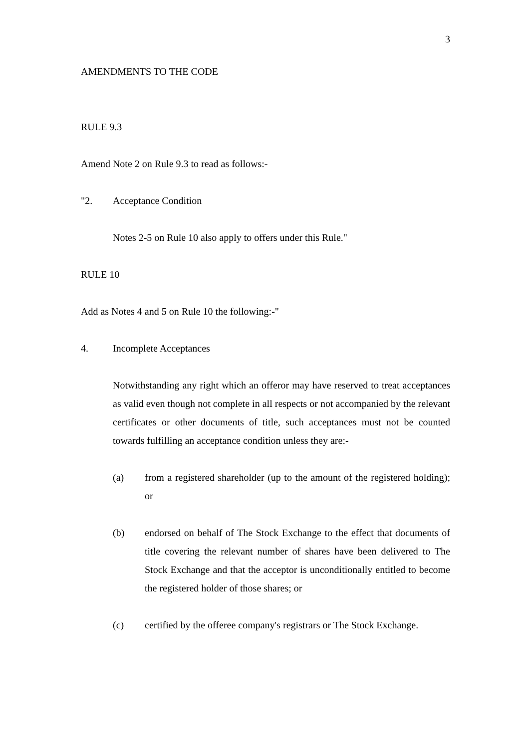3
AMENDMENTS TO THE CODE
RULE 9.3
Amend Note 2 on Rule 9.3 to read as follows:-
"2. Acceptance Condition
Notes 2-5 on Rule 10 also apply to offers under this Rule."
RULE 10
Add as Notes 4 and 5 on Rule 10 the following:-"
4. Incomplete Acceptances
Notwithstanding any right which an offeror may have reserved to treat acceptances as valid even though not complete in all respects or not accompanied by the relevant certificates or other documents of title, such acceptances must not be counted towards fulfilling an acceptance condition unless they are:-
(a) from a registered shareholder (up to the amount of the registered holding); or
(b) endorsed on behalf of The Stock Exchange to the effect that documents of title covering the relevant number of shares have been delivered to The Stock Exchange and that the acceptor is unconditionally entitled to become the registered holder of those shares; or
(c) certified by the offeree company's registrars or The Stock Exchange.